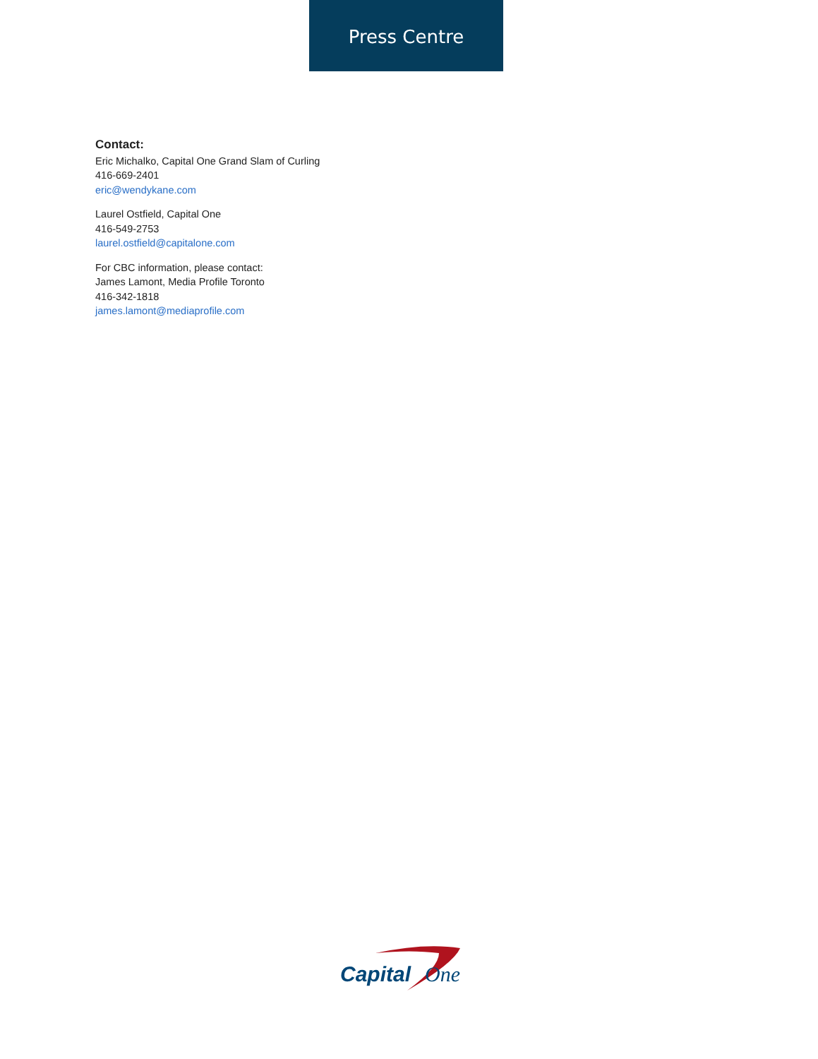Press Centre
Contact:
Eric Michalko, Capital One Grand Slam of Curling
416-669-2401
eric@wendykane.com
Laurel Ostfield, Capital One
416-549-2753
laurel.ostfield@capitalone.com
For CBC information, please contact:
James Lamont, Media Profile Toronto
416-342-1818
james.lamont@mediaprofile.com
Capital
One